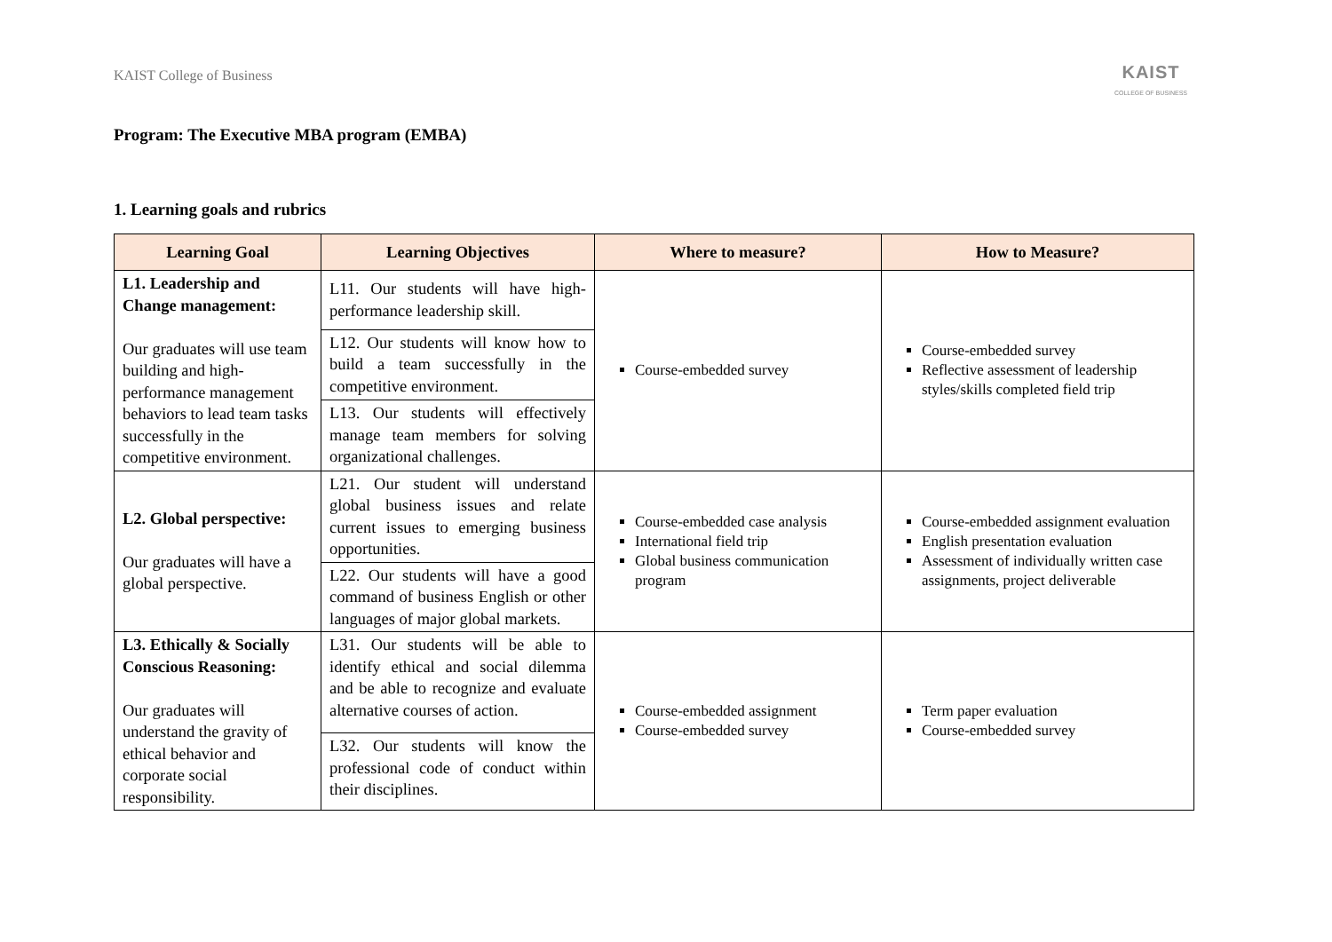KAIST College of Business
KAIST
COLLEGE OF BUSINESS
Program: The Executive MBA program (EMBA)
1. Learning goals and rubrics
| Learning Goal | Learning Objectives | Where to measure? | How to Measure? |
| --- | --- | --- | --- |
| L1. Leadership and Change management: Our graduates will use team building and high-performance management behaviors to lead team tasks successfully in the competitive environment. | L11. Our students will have high-performance leadership skill. | Course-embedded survey | Course-embedded survey Reflective assessment of leadership styles/skills completed field trip |
| | L12. Our students will know how to build a team successfully in the competitive environment. | | |
| | L13. Our students will effectively manage team members for solving organizational challenges. | | |
| L2. Global perspective: Our graduates will have a global perspective. | L21. Our student will understand global business issues and relate current issues to emerging business opportunities. | Course-embedded case analysis International field trip Global business communication program | Course-embedded assignment evaluation English presentation evaluation Assessment of individually written case assignments, project deliverable |
| | L22. Our students will have a good command of business English or other languages of major global markets. | | |
| L3. Ethically & Socially Conscious Reasoning: Our graduates will understand the gravity of ethical behavior and corporate social responsibility. | L31. Our students will be able to identify ethical and social dilemma and be able to recognize and evaluate alternative courses of action. | Course-embedded assignment Course-embedded survey | Term paper evaluation Course-embedded survey |
| | L32. Our students will know the professional code of conduct within their disciplines. | | |